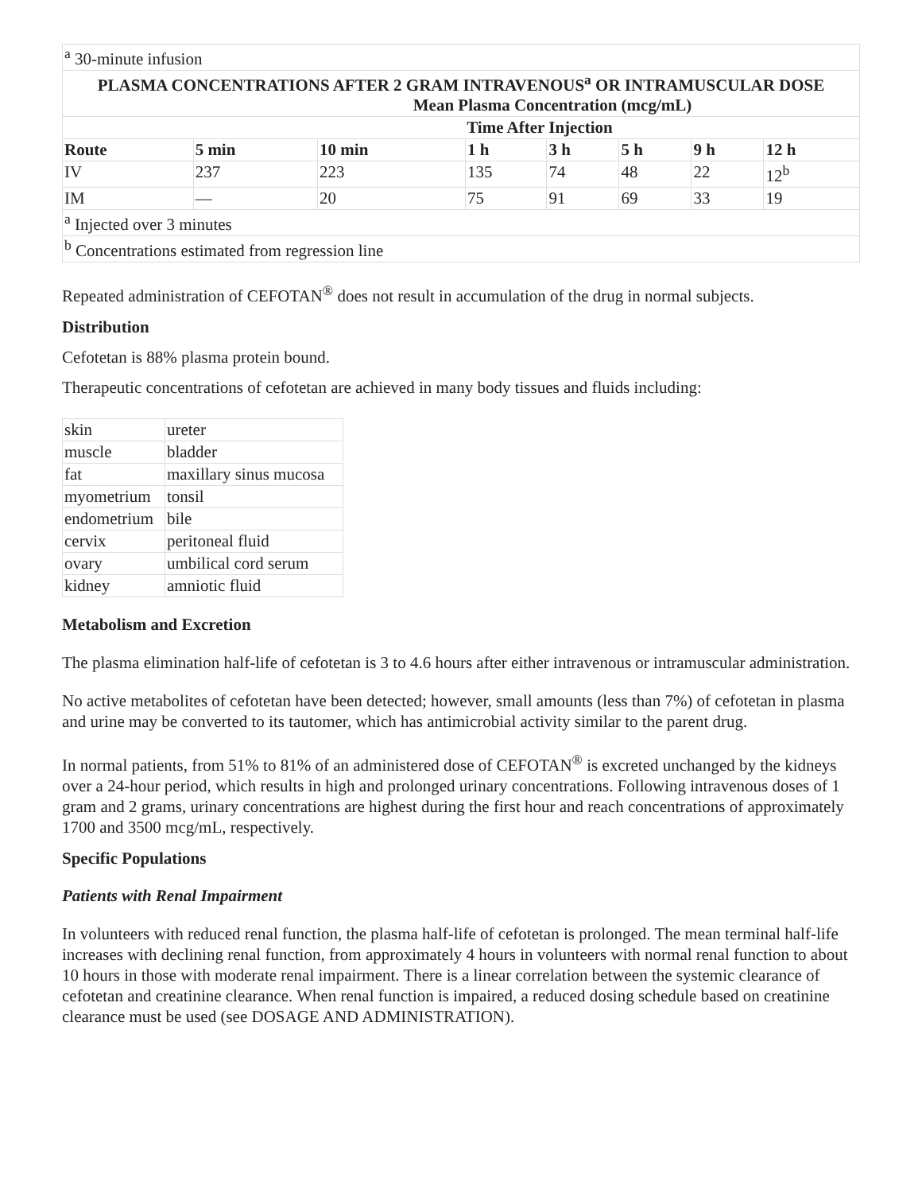| <sup>a</sup> 30-minute infusion | | | | | | | |
| PLASMA CONCENTRATIONS AFTER 2 GRAM INTRAVENOUS<sup>a</sup> OR INTRAMUSCULAR DOSE Mean Plasma Concentration (mcg/mL) | | | | | | | |
| Time After Injection | | | | | | | |
| Route | 5 min | 10 min | 1 h | 3 h | 5 h | 9 h | 12 h |
| IV | 237 | 223 | 135 | 74 | 48 | 22 | 12<sup>b</sup> |
| IM | — | 20 | 75 | 91 | 69 | 33 | 19 |
| <sup>a</sup> Injected over 3 minutes | | | | | | | |
| <sup>b</sup> Concentrations estimated from regression line | | | | | | | |
Repeated administration of CEFOTAN<sup>®</sup> does not result in accumulation of the drug in normal subjects.
Distribution
Cefotetan is 88% plasma protein bound.
Therapeutic concentrations of cefotetan are achieved in many body tissues and fluids including:
| skin | ureter |
| muscle | bladder |
| fat | maxillary sinus mucosa |
| myometrium | tonsil |
| endometrium | bile |
| cervix | peritoneal fluid |
| ovary | umbilical cord serum |
| kidney | amniotic fluid |
Metabolism and Excretion
The plasma elimination half-life of cefotetan is 3 to 4.6 hours after either intravenous or intramuscular administration.
No active metabolites of cefotetan have been detected; however, small amounts (less than 7%) of cefotetan in plasma and urine may be converted to its tautomer, which has antimicrobial activity similar to the parent drug.
In normal patients, from 51% to 81% of an administered dose of CEFOTAN<sup>®</sup> is excreted unchanged by the kidneys over a 24-hour period, which results in high and prolonged urinary concentrations. Following intravenous doses of 1 gram and 2 grams, urinary concentrations are highest during the first hour and reach concentrations of approximately 1700 and 3500 mcg/mL, respectively.
Specific Populations
Patients with Renal Impairment
In volunteers with reduced renal function, the plasma half-life of cefotetan is prolonged. The mean terminal half-life increases with declining renal function, from approximately 4 hours in volunteers with normal renal function to about 10 hours in those with moderate renal impairment. There is a linear correlation between the systemic clearance of cefotetan and creatinine clearance. When renal function is impaired, a reduced dosing schedule based on creatinine clearance must be used (see DOSAGE AND ADMINISTRATION).